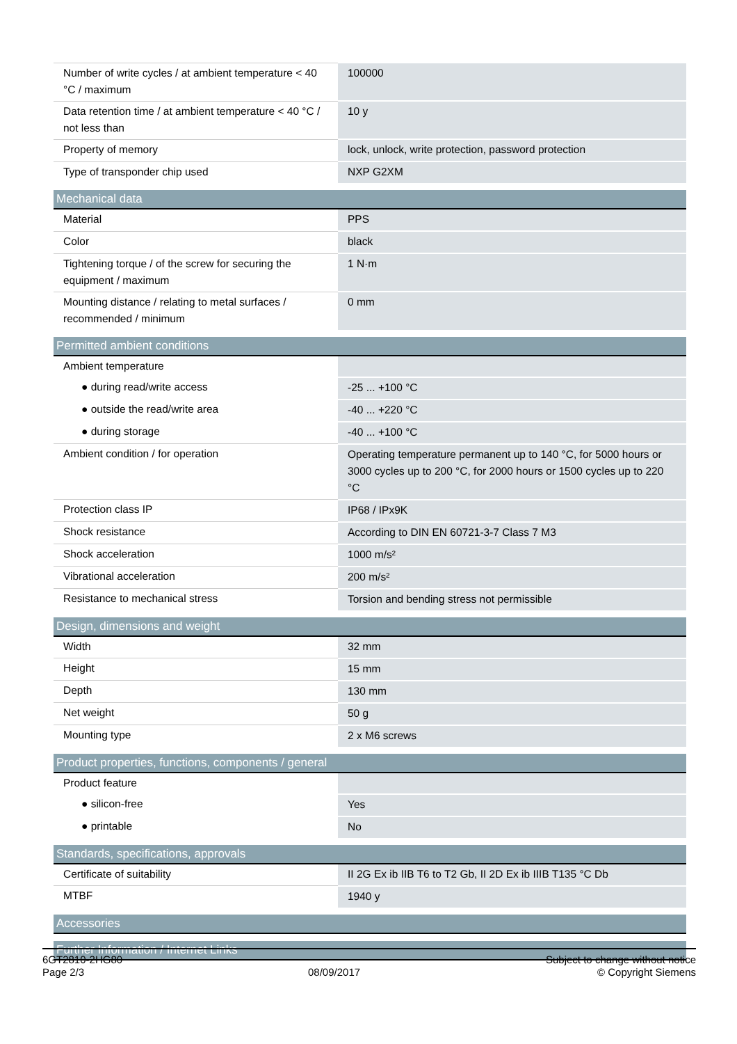| Number of write cycles / at ambient temperature < 40 °C / maximum | 100000 |
| Data retention time / at ambient temperature < 40 °C / not less than | 10 y |
| Property of memory | lock, unlock, write protection, password protection |
| Type of transponder chip used | NXP G2XM |
| Mechanical data | |
| Material | PPS |
| Color | black |
| Tightening torque / of the screw for securing the equipment / maximum | 1 N·m |
| Mounting distance / relating to metal surfaces / recommended / minimum | 0 mm |
| Permitted ambient conditions | |
| Ambient temperature | |
| ● during read/write access | -25 ... +100 °C |
| ● outside the read/write area | -40 ... +220 °C |
| ● during storage | -40 ... +100 °C |
| Ambient condition / for operation | Operating temperature permanent up to 140 °C, for 5000 hours or 3000 cycles up to 200 °C, for 2000 hours or 1500 cycles up to 220 °C |
| Protection class IP | IP68 / IPx9K |
| Shock resistance | According to DIN EN 60721-3-7 Class 7 M3 |
| Shock acceleration | 1000 m/s² |
| Vibrational acceleration | 200 m/s² |
| Resistance to mechanical stress | Torsion and bending stress not permissible |
| Design, dimensions and weight | |
| Width | 32 mm |
| Height | 15 mm |
| Depth | 130 mm |
| Net weight | 50 g |
| Mounting type | 2 x M6 screws |
| Product properties, functions, components / general | |
| Product feature | |
| ● silicon-free | Yes |
| ● printable | No |
| Standards, specifications, approvals | |
| Certificate of suitability | II 2G Ex ib IIB T6 to T2 Gb, II 2D Ex ib IIIB T135 °C Db |
| MTBF | 1940 y |
| Accessories | |
| Further Information / Internet Links | |
6GT2810-2HG80
Page 2/3
08/09/2017
Subject to change without notice
© Copyright Siemens